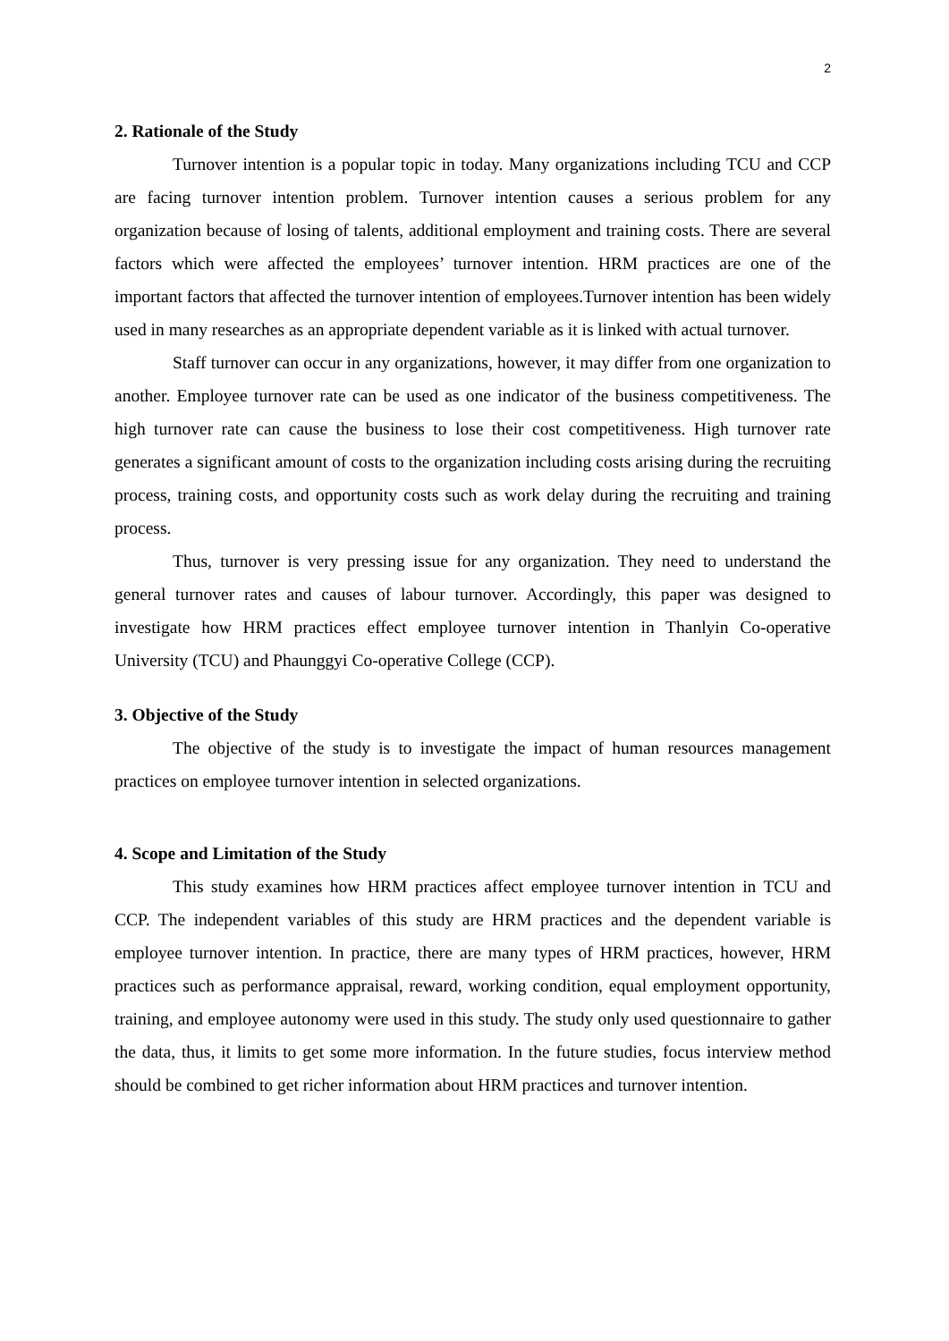2
2. Rationale of the Study
Turnover intention is a popular topic in today. Many organizations including TCU and CCP are facing turnover intention problem. Turnover intention causes a serious problem for any organization because of losing of talents, additional employment and training costs. There are several factors which were affected the employees’ turnover intention. HRM practices are one of the important factors that affected the turnover intention of employees.Turnover intention has been widely used in many researches as an appropriate dependent variable as it is linked with actual turnover.
Staff turnover can occur in any organizations, however, it may differ from one organization to another. Employee turnover rate can be used as one indicator of the business competitiveness. The high turnover rate can cause the business to lose their cost competitiveness. High turnover rate generates a significant amount of costs to the organization including costs arising during the recruiting process, training costs, and opportunity costs such as work delay during the recruiting and training process.
Thus, turnover is very pressing issue for any organization. They need to understand the general turnover rates and causes of labour turnover. Accordingly, this paper was designed to investigate how HRM practices effect employee turnover intention in Thanlyin Co-operative University (TCU) and Phaunggyi Co-operative College (CCP).
3. Objective of the Study
The objective of the study is to investigate the impact of human resources management practices on employee turnover intention in selected organizations.
4. Scope and Limitation of the Study
This study examines how HRM practices affect employee turnover intention in TCU and CCP. The independent variables of this study are HRM practices and the dependent variable is employee turnover intention. In practice, there are many types of HRM practices, however, HRM practices such as performance appraisal, reward, working condition, equal employment opportunity, training, and employee autonomy were used in this study. The study only used questionnaire to gather the data, thus, it limits to get some more information. In the future studies, focus interview method should be combined to get richer information about HRM practices and turnover intention.